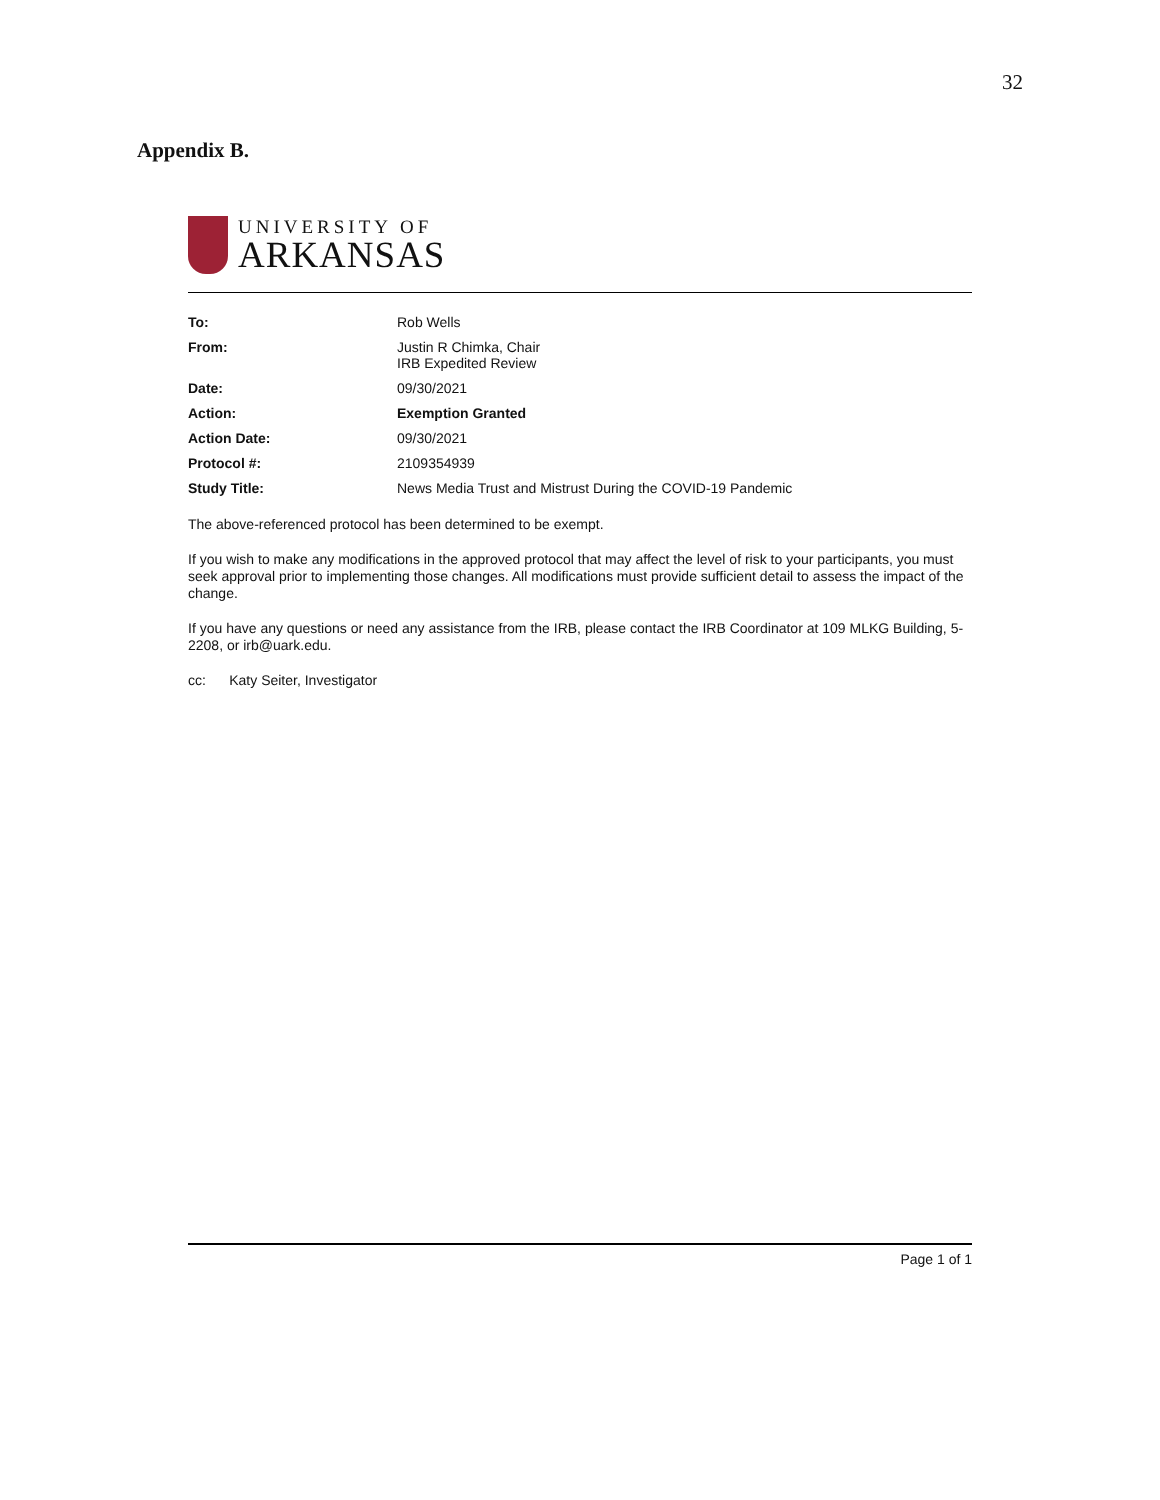32
Appendix B.
UNIVERSITY OF
ARKANSAS
| To: | Rob Wells |
| From: | Justin R Chimka, Chair IRB Expedited Review |
| Date: | 09/30/2021 |
| Action: | Exemption Granted |
| Action Date: | 09/30/2021 |
| Protocol #: | 2109354939 |
| Study Title: | News Media Trust and Mistrust During the COVID-19 Pandemic |
The above-referenced protocol has been determined to be exempt.
If you wish to make any modifications in the approved protocol that may affect the level of risk to your participants, you must seek approval prior to implementing those changes. All modifications must provide sufficient detail to assess the impact of the change.
If you have any questions or need any assistance from the IRB, please contact the IRB Coordinator at 109 MLKG Building, 5-2208, or irb@uark.edu.
cc: Katy Seiter, Investigator
Page 1 of 1